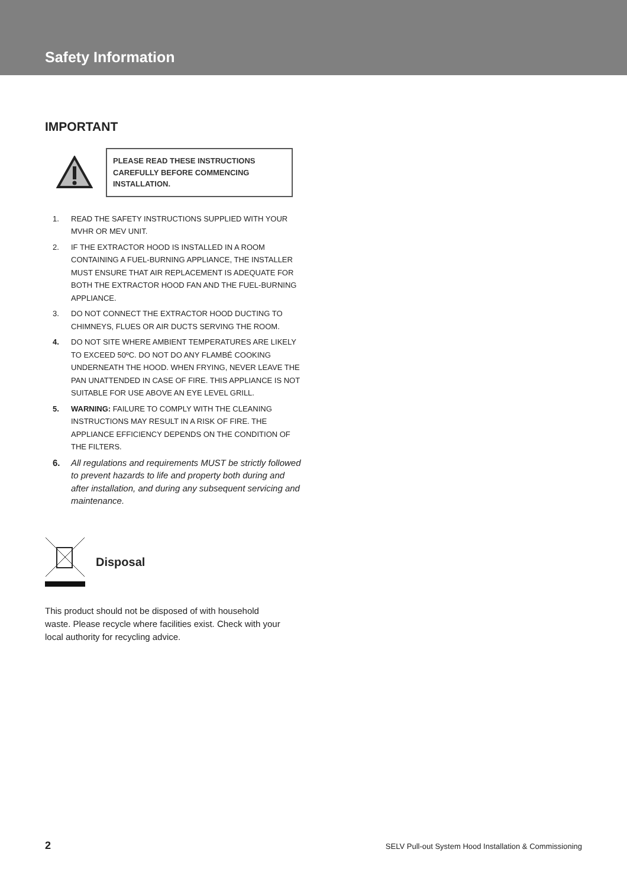Safety Information
IMPORTANT
PLEASE READ THESE INSTRUCTIONS CAREFULLY BEFORE COMMENCING INSTALLATION.
1. READ THE SAFETY INSTRUCTIONS SUPPLIED WITH YOUR MVHR OR MEV UNIT.
2. IF THE EXTRACTOR HOOD IS INSTALLED IN A ROOM CONTAINING A FUEL-BURNING APPLIANCE, THE INSTALLER MUST ENSURE THAT AIR REPLACEMENT IS ADEQUATE FOR BOTH THE EXTRACTOR HOOD FAN AND THE FUEL-BURNING APPLIANCE.
3. DO NOT CONNECT THE EXTRACTOR HOOD DUCTING TO CHIMNEYS, FLUES OR AIR DUCTS SERVING THE ROOM.
4. DO NOT SITE WHERE AMBIENT TEMPERATURES ARE LIKELY TO EXCEED 50ºC. DO NOT DO ANY FLAMBÉ COOKING UNDERNEATH THE HOOD. WHEN FRYING, NEVER LEAVE THE PAN UNATTENDED IN CASE OF FIRE. THIS APPLIANCE IS NOT SUITABLE FOR USE ABOVE AN EYE LEVEL GRILL.
5. WARNING: FAILURE TO COMPLY WITH THE CLEANING INSTRUCTIONS MAY RESULT IN A RISK OF FIRE. THE APPLIANCE EFFICIENCY DEPENDS ON THE CONDITION OF THE FILTERS.
6. All regulations and requirements MUST be strictly followed to prevent hazards to life and property both during and after installation, and during any subsequent servicing and maintenance.
Disposal
This product should not be disposed of with household waste. Please recycle where facilities exist. Check with your local authority for recycling advice.
2 SELV Pull-out System Hood Installation & Commissioning